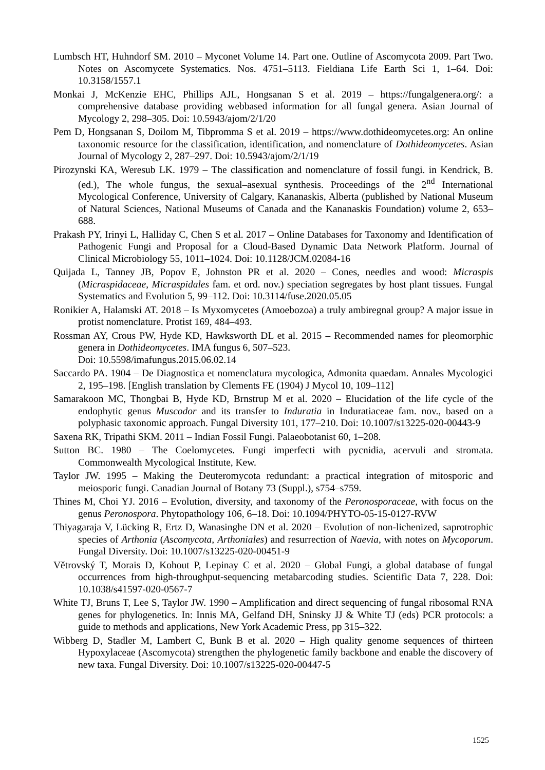Lumbsch HT, Huhndorf SM. 2010 – Myconet Volume 14. Part one. Outline of Ascomycota 2009. Part Two. Notes on Ascomycete Systematics. Nos. 4751–5113. Fieldiana Life Earth Sci 1, 1–64. Doi: 10.3158/1557.1
Monkai J, McKenzie EHC, Phillips AJL, Hongsanan S et al. 2019 – https://fungalgenera.org/: a comprehensive database providing webbased information for all fungal genera. Asian Journal of Mycology 2, 298–305. Doi: 10.5943/ajom/2/1/20
Pem D, Hongsanan S, Doilom M, Tibpromma S et al. 2019 – https://www.dothideomycetes.org: An online taxonomic resource for the classification, identification, and nomenclature of Dothideomycetes. Asian Journal of Mycology 2, 287–297. Doi: 10.5943/ajom/2/1/19
Pirozynski KA, Weresub LK. 1979 – The classification and nomenclature of fossil fungi. in Kendrick, B. (ed.), The whole fungus, the sexual–asexual synthesis. Proceedings of the 2<sup>nd</sup> International Mycological Conference, University of Calgary, Kananaskis, Alberta (published by National Museum of Natural Sciences, National Museums of Canada and the Kananaskis Foundation) volume 2, 653–688.
Prakash PY, Irinyi L, Halliday C, Chen S et al. 2017 – Online Databases for Taxonomy and Identification of Pathogenic Fungi and Proposal for a Cloud-Based Dynamic Data Network Platform. Journal of Clinical Microbiology 55, 1011–1024. Doi: 10.1128/JCM.02084-16
Quijada L, Tanney JB, Popov E, Johnston PR et al. 2020 – Cones, needles and wood: Micraspis (Micraspidaceae, Micraspidales fam. et ord. nov.) speciation segregates by host plant tissues. Fungal Systematics and Evolution 5, 99–112. Doi: 10.3114/fuse.2020.05.05
Ronikier A, Halamski AT. 2018 – Is Myxomycetes (Amoebozoa) a truly ambiregnal group? A major issue in protist nomenclature. Protist 169, 484–493.
Rossman AY, Crous PW, Hyde KD, Hawksworth DL et al. 2015 – Recommended names for pleomorphic genera in Dothideomycetes. IMA fungus 6, 507–523.
Doi: 10.5598/imafungus.2015.06.02.14
Saccardo PA. 1904 – De Diagnostica et nomenclatura mycologica, Admonita quaedam. Annales Mycologici 2, 195–198. [English translation by Clements FE (1904) J Mycol 10, 109–112]
Samarakoon MC, Thongbai B, Hyde KD, Brnstrup M et al. 2020 – Elucidation of the life cycle of the endophytic genus Muscodor and its transfer to Induratia in Induratiaceae fam. nov., based on a polyphasic taxonomic approach. Fungal Diversity 101, 177–210. Doi: 10.1007/s13225-020-00443-9
Saxena RK, Tripathi SKM. 2011 – Indian Fossil Fungi. Palaeobotanist 60, 1–208.
Sutton BC. 1980 – The Coelomycetes. Fungi imperfecti with pycnidia, acervuli and stromata. Commonwealth Mycological Institute, Kew.
Taylor JW. 1995 – Making the Deuteromycota redundant: a practical integration of mitosporic and meiosporic fungi. Canadian Journal of Botany 73 (Suppl.), s754–s759.
Thines M, Choi YJ. 2016 – Evolution, diversity, and taxonomy of the Peronosporaceae, with focus on the genus Peronospora. Phytopathology 106, 6–18. Doi: 10.1094/PHYTO-05-15-0127-RVW
Thiyagaraja V, Lücking R, Ertz D, Wanasinghe DN et al. 2020 – Evolution of non-lichenized, saprotrophic species of Arthonia (Ascomycota, Arthoniales) and resurrection of Naevia, with notes on Mycoporum. Fungal Diversity. Doi: 10.1007/s13225-020-00451-9
Větrovský T, Morais D, Kohout P, Lepinay C et al. 2020 – Global Fungi, a global database of fungal occurrences from high-throughput-sequencing metabarcoding studies. Scientific Data 7, 228. Doi: 10.1038/s41597-020-0567-7
White TJ, Bruns T, Lee S, Taylor JW. 1990 – Amplification and direct sequencing of fungal ribosomal RNA genes for phylogenetics. In: Innis MA, Gelfand DH, Sninsky JJ & White TJ (eds) PCR protocols: a guide to methods and applications, New York Academic Press, pp 315–322.
Wibberg D, Stadler M, Lambert C, Bunk B et al. 2020 – High quality genome sequences of thirteen Hypoxylaceae (Ascomycota) strengthen the phylogenetic family backbone and enable the discovery of new taxa. Fungal Diversity. Doi: 10.1007/s13225-020-00447-5
1525